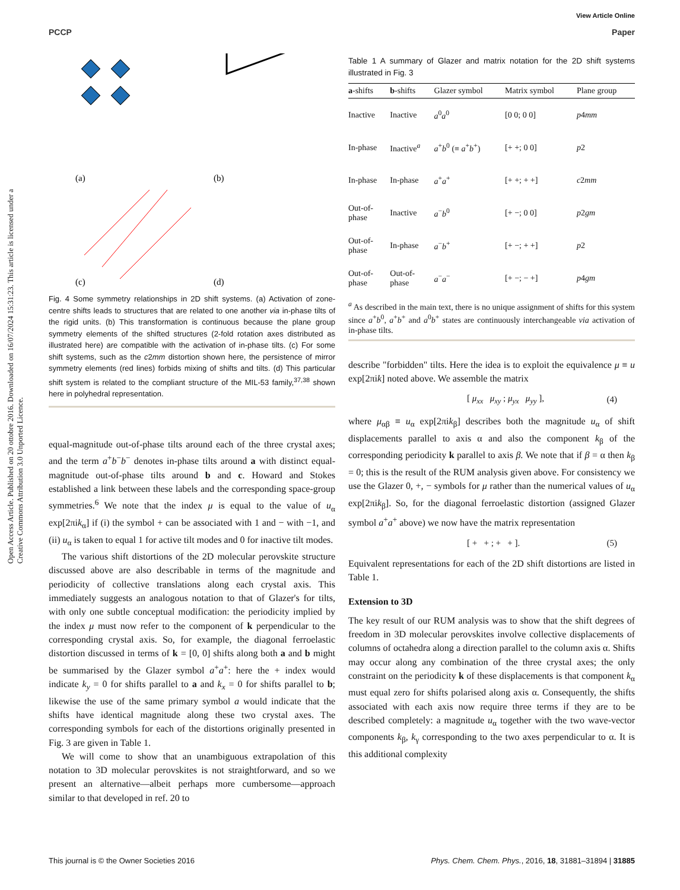View Article Online
PCCP Paper
Open Access Article. Published on 20 ottobre 2016. Downloaded on 16/07/2024 15:31:23. This article is licensed under a Creative Commons Attribution 3.0 Unported Licence.
(a)
(b)
(c)
(d)
Fig. 4 Some symmetry relationships in 2D shift systems. (a) Activation of zone-centre shifts leads to structures that are related to one another via in-phase tilts of the rigid units. (b) This transformation is continuous because the plane group symmetry elements of the shifted structures (2-fold rotation axes distributed as illustrated here) are compatible with the activation of in-phase tilts. (c) For some shift systems, such as the c2mm distortion shown here, the persistence of mirror symmetry elements (red lines) forbids mixing of shifts and tilts. (d) This particular shift system is related to the compliant structure of the MIL-53 family,<sup>37,38</sup> shown here in polyhedral representation.
equal-magnitude out-of-phase tilts around each of the three crystal axes; and the term a<sup>+</sup>b<sup>−</sup>b<sup>−</sup> denotes in-phase tilts around a with distinct equal-magnitude out-of-phase tilts around b and c. Howard and Stokes established a link between these labels and the corresponding space-group symmetries.<sup>6</sup> We note that the index μ is equal to the value of u<sub>α</sub> exp[2πik<sub>α</sub>] if (i) the symbol + can be associated with 1 and − with −1, and (ii) u<sub>α</sub> is taken to equal 1 for active tilt modes and 0 for inactive tilt modes.
The various shift distortions of the 2D molecular perovskite structure discussed above are also describable in terms of the magnitude and periodicity of collective translations along each crystal axis. This immediately suggests an analogous notation to that of Glazer's for tilts, with only one subtle conceptual modification: the periodicity implied by the index μ must now refer to the component of k perpendicular to the corresponding crystal axis. So, for example, the diagonal ferroelastic distortion discussed in terms of k = [0, 0] shifts along both a and b might be summarised by the Glazer symbol a<sup>+</sup>a<sup>+</sup>: here the + index would indicate k<sub>y</sub> = 0 for shifts parallel to a and k<sub>x</sub> = 0 for shifts parallel to b; likewise the use of the same primary symbol a would indicate that the shifts have identical magnitude along these two crystal axes. The corresponding symbols for each of the distortions originally presented in Fig. 3 are given in Table 1.
We will come to show that an unambiguous extrapolation of this notation to 3D molecular perovskites is not straightforward, and so we present an alternative—albeit perhaps more cumbersome—approach similar to that developed in ref. 20 to
Table 1 A summary of Glazer and matrix notation for the 2D shift systems illustrated in Fig. 3
| a -shifts | b -shifts | Glazer symbol | Matrix symbol | Plane group |
| --- | --- | --- | --- | --- |
| Inactive | Inactive | a<sup>0</sup> a<sup>0</sup> | [0 0; 0 0] | p 4 mm |
| In-phase | Inactive<sup>a</sup> | a<sup>+</sup> b<sup>0</sup> (≡ a<sup>+</sup> b<sup>+</sup>) | [+ +; 0 0] | p 2 |
| In-phase | In-phase | a<sup>+</sup> a<sup>+</sup> | [+ +; + +] | c 2 mm |
| Out-of- phase | Inactive | a<sup>−</sup> b<sup>0</sup> | [+ −; 0 0] | p 2 gm |
| Out-of- phase | In-phase | a<sup>−</sup> b<sup>+</sup> | [+ −; + +] | p 2 |
| Out-of- phase | Out-of- phase | a<sup>−</sup> a<sup>−</sup> | [+ −; − +] | p 4 gm |
<sup>a</sup> As described in the main text, there is no unique assignment of shifts for this system since a<sup>+</sup>b<sup>0</sup>, a<sup>+</sup>b<sup>+</sup> and a<sup>0</sup>b<sup>+</sup> states are continuously interchangeable via activation of in-phase tilts.
describe "forbidden" tilts. Here the idea is to exploit the equivalence μ ≡ u exp[2πik] noted above. We assemble the matrix
[ μ<sub>xx</sub> μ<sub>xy</sub> ; μ<sub>yx</sub> μ<sub>yy</sub> ], (4)
where μ<sub>αβ</sub> ≡ u<sub>α</sub> exp[2πik<sub>β</sub>] describes both the magnitude u<sub>α</sub> of shift displacements parallel to axis α and also the component k<sub>β</sub> of the corresponding periodicity k parallel to axis β. We note that if β = α then k<sub>β</sub> = 0; this is the result of the RUM analysis given above. For consistency we use the Glazer 0, +, − symbols for μ rather than the numerical values of u<sub>α</sub> exp[2πik<sub>β</sub>]. So, for the diagonal ferroelastic distortion (assigned Glazer symbol a<sup>+</sup>a<sup>+</sup> above) we now have the matrix representation
[ + + ; + + ]. (5)
Equivalent representations for each of the 2D shift distortions are listed in Table 1.
Extension to 3D
The key result of our RUM analysis was to show that the shift degrees of freedom in 3D molecular perovskites involve collective displacements of columns of octahedra along a direction parallel to the column axis α. Shifts may occur along any combination of the three crystal axes; the only constraint on the periodicity k of these displacements is that component k<sub>α</sub> must equal zero for shifts polarised along axis α. Consequently, the shifts associated with each axis now require three terms if they are to be described completely: a magnitude u<sub>α</sub> together with the two wave-vector components k<sub>β</sub>, k<sub>γ</sub> corresponding to the two axes perpendicular to α. It is this additional complexity
This journal is © the Owner Societies 2016 Phys. Chem. Chem. Phys., 2016, 18, 31881–31894 | 31885